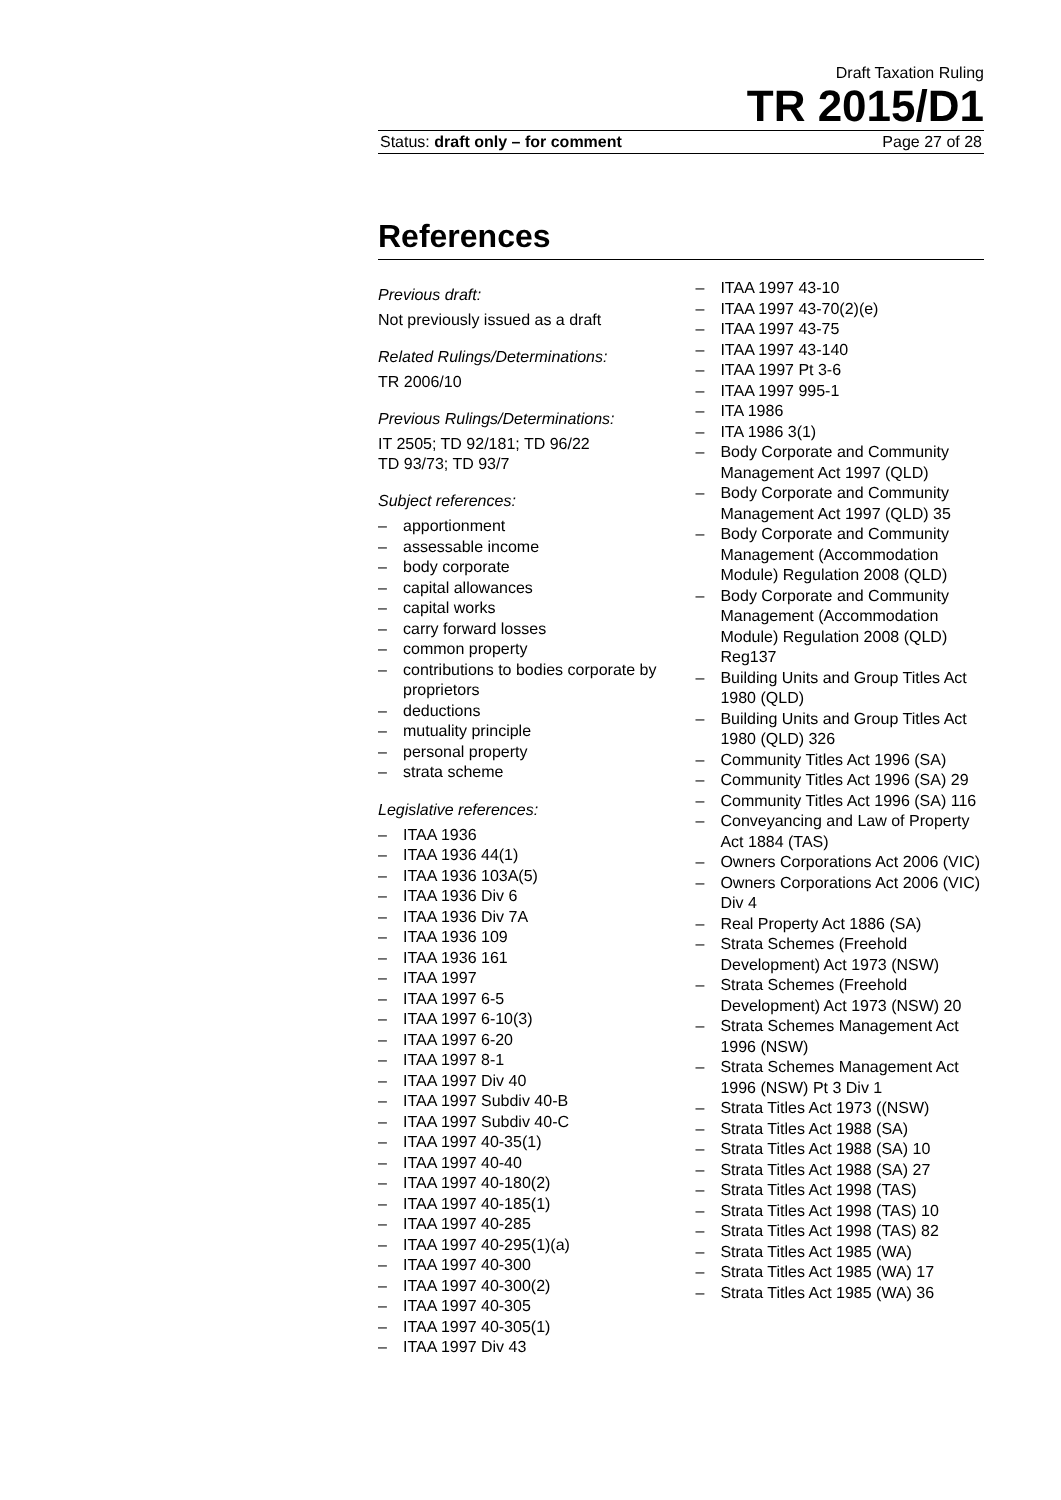Draft Taxation Ruling
TR 2015/D1
Status: draft only – for comment Page 27 of 28
References
Previous draft:
Not previously issued as a draft
Related Rulings/Determinations:
TR 2006/10
Previous Rulings/Determinations:
IT 2505; TD 92/181; TD 96/22
TD 93/73; TD 93/7
Subject references:
apportionment
assessable income
body corporate
capital allowances
capital works
carry forward losses
common property
contributions to bodies corporate by proprietors
deductions
mutuality principle
personal property
strata scheme
Legislative references:
ITAA 1936
ITAA 1936 44(1)
ITAA 1936 103A(5)
ITAA 1936 Div 6
ITAA 1936 Div 7A
ITAA 1936 109
ITAA 1936 161
ITAA 1997
ITAA 1997 6-5
ITAA 1997 6-10(3)
ITAA 1997 6-20
ITAA 1997 8-1
ITAA 1997 Div 40
ITAA 1997 Subdiv 40-B
ITAA 1997 Subdiv 40-C
ITAA 1997 40-35(1)
ITAA 1997 40-40
ITAA 1997 40-180(2)
ITAA 1997 40-185(1)
ITAA 1997 40-285
ITAA 1997 40-295(1)(a)
ITAA 1997 40-300
ITAA 1997 40-300(2)
ITAA 1997 40-305
ITAA 1997 40-305(1)
ITAA 1997 Div 43
ITAA 1997 43-10
ITAA 1997 43-70(2)(e)
ITAA 1997 43-75
ITAA 1997 43-140
ITAA 1997 Pt 3-6
ITAA 1997 995-1
ITA 1986
ITA 1986 3(1)
Body Corporate and Community Management Act 1997 (QLD)
Body Corporate and Community Management Act 1997 (QLD) 35
Body Corporate and Community Management (Accommodation Module) Regulation 2008 (QLD)
Body Corporate and Community Management (Accommodation Module) Regulation 2008 (QLD) Reg137
Building Units and Group Titles Act 1980 (QLD)
Building Units and Group Titles Act 1980 (QLD) 326
Community Titles Act 1996 (SA)
Community Titles Act 1996 (SA) 29
Community Titles Act 1996 (SA) 116
Conveyancing and Law of Property Act 1884 (TAS)
Owners Corporations Act 2006 (VIC)
Owners Corporations Act 2006 (VIC) Div 4
Real Property Act 1886 (SA)
Strata Schemes (Freehold Development) Act 1973 (NSW)
Strata Schemes (Freehold Development) Act 1973 (NSW) 20
Strata Schemes Management Act 1996 (NSW)
Strata Schemes Management Act 1996 (NSW) Pt 3 Div 1
Strata Titles Act 1973 ((NSW)
Strata Titles Act 1988 (SA)
Strata Titles Act 1988 (SA) 10
Strata Titles Act 1988 (SA) 27
Strata Titles Act 1998 (TAS)
Strata Titles Act 1998 (TAS) 10
Strata Titles Act 1998 (TAS) 82
Strata Titles Act 1985 (WA)
Strata Titles Act 1985 (WA) 17
Strata Titles Act 1985 (WA) 36